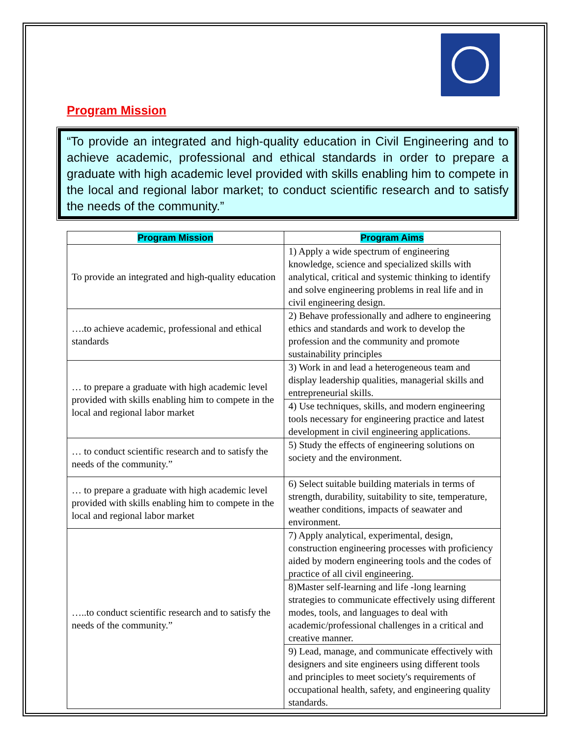Program Mission
“To provide an integrated and high-quality education in Civil Engineering and to achieve academic, professional and ethical standards in order to prepare a graduate with high academic level provided with skills enabling him to compete in the local and regional labor market; to conduct scientific research and to satisfy the needs of the community.”
| Program Mission | Program Aims |
| --- | --- |
| To provide an integrated and high-quality education | 1) Apply a wide spectrum of engineering knowledge, science and specialized skills with analytical, critical and systemic thinking to identify and solve engineering problems in real life and in civil engineering design. |
| ….to achieve academic, professional and ethical standards | 2) Behave professionally and adhere to engineering ethics and standards and work to develop the profession and the community and promote sustainability principles |
| … to prepare a graduate with high academic level provided with skills enabling him to compete in the local and regional labor market | 3) Work in and lead a heterogeneous team and display leadership qualities, managerial skills and entrepreneurial skills. |
| | 4) Use techniques, skills, and modern engineering tools necessary for engineering practice and latest development in civil engineering applications. |
| … to conduct scientific research and to satisfy the needs of the community.” | 5) Study the effects of engineering solutions on society and the environment. |
| … to prepare a graduate with high academic level provided with skills enabling him to compete in the local and regional labor market | 6) Select suitable building materials in terms of strength, durability, suitability to site, temperature, weather conditions, impacts of seawater and environment. |
| …..to conduct scientific research and to satisfy the needs of the community.” | 7) Apply analytical, experimental, design, construction engineering processes with proficiency aided by modern engineering tools and the codes of practice of all civil engineering. |
| | 8)Master self-learning and life -long learning strategies to communicate effectively using different modes, tools, and languages to deal with academic/professional challenges in a critical and creative manner. |
| | 9) Lead, manage, and communicate effectively with designers and site engineers using different tools and principles to meet society's requirements of occupational health, safety, and engineering quality standards. |